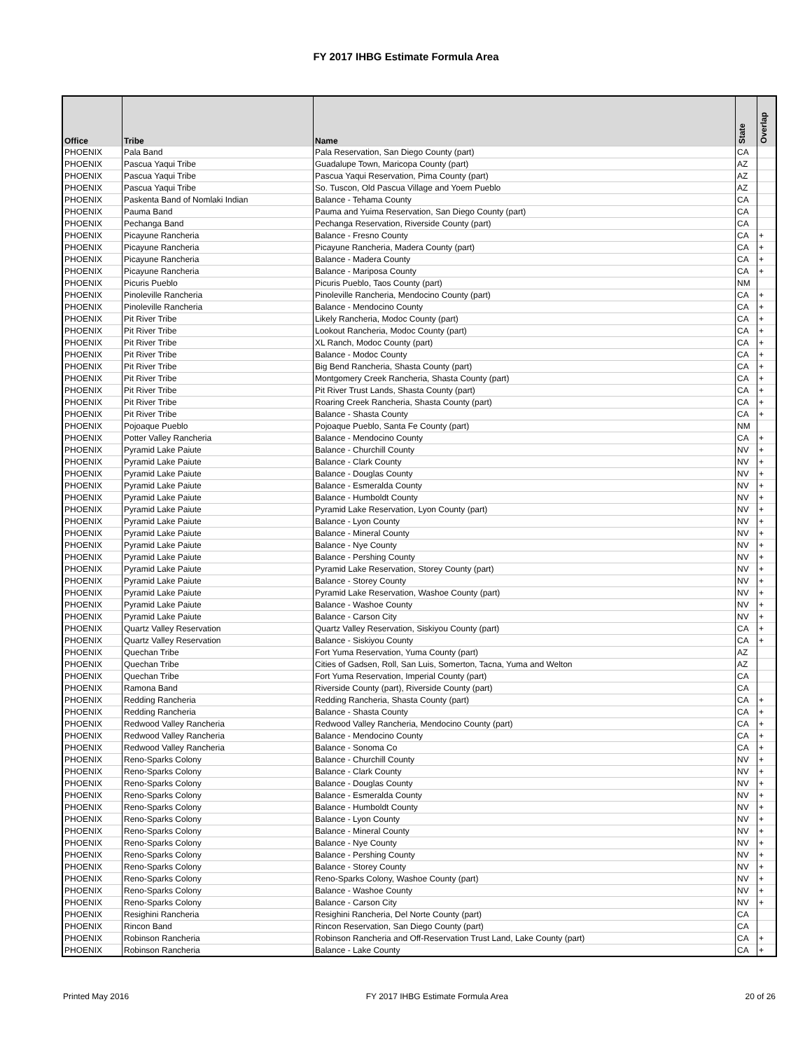FY 2017 IHBG Estimate Formula Area
| Office | Tribe | Name | State | Overlap |
| --- | --- | --- | --- | --- |
| PHOENIX | Pala Band | Pala Reservation, San Diego County (part) | CA | |
| PHOENIX | Pascua Yaqui Tribe | Guadalupe Town, Maricopa County (part) | AZ | |
| PHOENIX | Pascua Yaqui Tribe | Pascua Yaqui Reservation, Pima County (part) | AZ | |
| PHOENIX | Pascua Yaqui Tribe | So. Tuscon, Old Pascua Village and Yoem Pueblo | AZ | |
| PHOENIX | Paskenta Band of Nomlaki Indian | Balance - Tehama County | CA | |
| PHOENIX | Pauma Band | Pauma and Yuima Reservation, San Diego County (part) | CA | |
| PHOENIX | Pechanga Band | Pechanga Reservation, Riverside County (part) | CA | |
| PHOENIX | Picayune Rancheria | Balance - Fresno County | CA | + |
| PHOENIX | Picayune Rancheria | Picayune Rancheria, Madera County (part) | CA | + |
| PHOENIX | Picayune Rancheria | Balance - Madera County | CA | + |
| PHOENIX | Picayune Rancheria | Balance - Mariposa County | CA | + |
| PHOENIX | Picuris Pueblo | Picuris Pueblo, Taos County (part) | NM | |
| PHOENIX | Pinoleville Rancheria | Pinoleville Rancheria, Mendocino County (part) | CA | + |
| PHOENIX | Pinoleville Rancheria | Balance - Mendocino County | CA | + |
| PHOENIX | Pit River Tribe | Likely Rancheria, Modoc County (part) | CA | + |
| PHOENIX | Pit River Tribe | Lookout Rancheria, Modoc County (part) | CA | + |
| PHOENIX | Pit River Tribe | XL Ranch, Modoc County (part) | CA | + |
| PHOENIX | Pit River Tribe | Balance - Modoc County | CA | + |
| PHOENIX | Pit River Tribe | Big Bend Rancheria, Shasta County (part) | CA | + |
| PHOENIX | Pit River Tribe | Montgomery Creek Rancheria, Shasta County (part) | CA | + |
| PHOENIX | Pit River Tribe | Pit River Trust Lands, Shasta County (part) | CA | + |
| PHOENIX | Pit River Tribe | Roaring Creek Rancheria, Shasta County (part) | CA | + |
| PHOENIX | Pit River Tribe | Balance - Shasta County | CA | + |
| PHOENIX | Pojoaque Pueblo | Pojoaque Pueblo, Santa Fe County (part) | NM | |
| PHOENIX | Potter Valley Rancheria | Balance - Mendocino County | CA | + |
| PHOENIX | Pyramid Lake Paiute | Balance - Churchill County | NV | + |
| PHOENIX | Pyramid Lake Paiute | Balance - Clark County | NV | + |
| PHOENIX | Pyramid Lake Paiute | Balance - Douglas County | NV | + |
| PHOENIX | Pyramid Lake Paiute | Balance - Esmeralda County | NV | + |
| PHOENIX | Pyramid Lake Paiute | Balance - Humboldt County | NV | + |
| PHOENIX | Pyramid Lake Paiute | Pyramid Lake Reservation, Lyon County (part) | NV | + |
| PHOENIX | Pyramid Lake Paiute | Balance - Lyon County | NV | + |
| PHOENIX | Pyramid Lake Paiute | Balance - Mineral County | NV | + |
| PHOENIX | Pyramid Lake Paiute | Balance - Nye County | NV | + |
| PHOENIX | Pyramid Lake Paiute | Balance - Pershing County | NV | + |
| PHOENIX | Pyramid Lake Paiute | Pyramid Lake Reservation, Storey County (part) | NV | + |
| PHOENIX | Pyramid Lake Paiute | Balance - Storey County | NV | + |
| PHOENIX | Pyramid Lake Paiute | Pyramid Lake Reservation, Washoe County (part) | NV | + |
| PHOENIX | Pyramid Lake Paiute | Balance - Washoe County | NV | + |
| PHOENIX | Pyramid Lake Paiute | Balance - Carson City | NV | + |
| PHOENIX | Quartz Valley Reservation | Quartz Valley Reservation, Siskiyou County (part) | CA | + |
| PHOENIX | Quartz Valley Reservation | Balance - Siskiyou County | CA | + |
| PHOENIX | Quechan Tribe | Fort Yuma Reservation, Yuma County (part) | AZ | |
| PHOENIX | Quechan Tribe | Cities of Gadsen, Roll, San Luis, Somerton, Tacna, Yuma and Welton | AZ | |
| PHOENIX | Quechan Tribe | Fort Yuma Reservation, Imperial County (part) | CA | |
| PHOENIX | Ramona Band | Riverside County (part), Riverside County (part) | CA | |
| PHOENIX | Redding Rancheria | Redding Rancheria, Shasta County (part) | CA | + |
| PHOENIX | Redding Rancheria | Balance - Shasta County | CA | + |
| PHOENIX | Redwood Valley Rancheria | Redwood Valley Rancheria, Mendocino County (part) | CA | + |
| PHOENIX | Redwood Valley Rancheria | Balance - Mendocino County | CA | + |
| PHOENIX | Redwood Valley Rancheria | Balance - Sonoma Co | CA | + |
| PHOENIX | Reno-Sparks Colony | Balance - Churchill County | NV | + |
| PHOENIX | Reno-Sparks Colony | Balance - Clark County | NV | + |
| PHOENIX | Reno-Sparks Colony | Balance - Douglas County | NV | + |
| PHOENIX | Reno-Sparks Colony | Balance - Esmeralda County | NV | + |
| PHOENIX | Reno-Sparks Colony | Balance - Humboldt County | NV | + |
| PHOENIX | Reno-Sparks Colony | Balance - Lyon County | NV | + |
| PHOENIX | Reno-Sparks Colony | Balance - Mineral County | NV | + |
| PHOENIX | Reno-Sparks Colony | Balance - Nye County | NV | + |
| PHOENIX | Reno-Sparks Colony | Balance - Pershing County | NV | + |
| PHOENIX | Reno-Sparks Colony | Balance - Storey County | NV | + |
| PHOENIX | Reno-Sparks Colony | Reno-Sparks Colony, Washoe County (part) | NV | + |
| PHOENIX | Reno-Sparks Colony | Balance - Washoe County | NV | + |
| PHOENIX | Reno-Sparks Colony | Balance - Carson City | NV | + |
| PHOENIX | Resighini Rancheria | Resighini Rancheria, Del Norte County (part) | CA | |
| PHOENIX | Rincon Band | Rincon Reservation, San Diego County (part) | CA | |
| PHOENIX | Robinson Rancheria | Robinson Rancheria and Off-Reservation Trust Land, Lake County (part) | CA | + |
| PHOENIX | Robinson Rancheria | Balance - Lake County | CA | + |
Printed May 2016 FY 2017 IHBG Estimate Formula Area 20 of 26